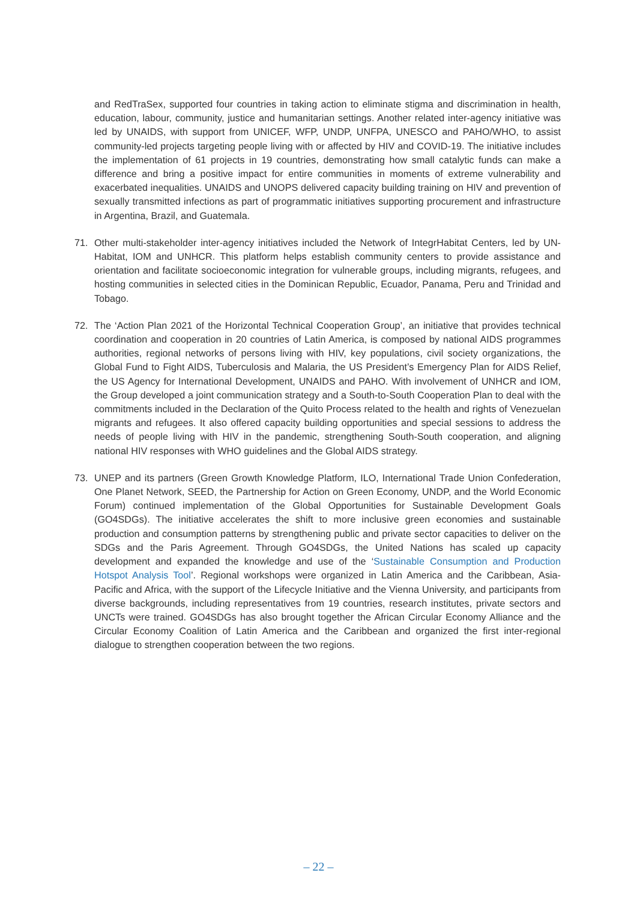and RedTraSex, supported four countries in taking action to eliminate stigma and discrimination in health, education, labour, community, justice and humanitarian settings. Another related inter-agency initiative was led by UNAIDS, with support from UNICEF, WFP, UNDP, UNFPA, UNESCO and PAHO/WHO, to assist community-led projects targeting people living with or affected by HIV and COVID-19. The initiative includes the implementation of 61 projects in 19 countries, demonstrating how small catalytic funds can make a difference and bring a positive impact for entire communities in moments of extreme vulnerability and exacerbated inequalities. UNAIDS and UNOPS delivered capacity building training on HIV and prevention of sexually transmitted infections as part of programmatic initiatives supporting procurement and infrastructure in Argentina, Brazil, and Guatemala.
71. Other multi-stakeholder inter-agency initiatives included the Network of IntegrHabitat Centers, led by UN-Habitat, IOM and UNHCR. This platform helps establish community centers to provide assistance and orientation and facilitate socioeconomic integration for vulnerable groups, including migrants, refugees, and hosting communities in selected cities in the Dominican Republic, Ecuador, Panama, Peru and Trinidad and Tobago.
72. The ‘Action Plan 2021 of the Horizontal Technical Cooperation Group’, an initiative that provides technical coordination and cooperation in 20 countries of Latin America, is composed by national AIDS programmes authorities, regional networks of persons living with HIV, key populations, civil society organizations, the Global Fund to Fight AIDS, Tuberculosis and Malaria, the US President’s Emergency Plan for AIDS Relief, the US Agency for International Development, UNAIDS and PAHO. With involvement of UNHCR and IOM, the Group developed a joint communication strategy and a South-to-South Cooperation Plan to deal with the commitments included in the Declaration of the Quito Process related to the health and rights of Venezuelan migrants and refugees. It also offered capacity building opportunities and special sessions to address the needs of people living with HIV in the pandemic, strengthening South-South cooperation, and aligning national HIV responses with WHO guidelines and the Global AIDS strategy.
73. UNEP and its partners (Green Growth Knowledge Platform, ILO, International Trade Union Confederation, One Planet Network, SEED, the Partnership for Action on Green Economy, UNDP, and the World Economic Forum) continued implementation of the Global Opportunities for Sustainable Development Goals (GO4SDGs). The initiative accelerates the shift to more inclusive green economies and sustainable production and consumption patterns by strengthening public and private sector capacities to deliver on the SDGs and the Paris Agreement. Through GO4SDGs, the United Nations has scaled up capacity development and expanded the knowledge and use of the ‘Sustainable Consumption and Production Hotspot Analysis Tool’. Regional workshops were organized in Latin America and the Caribbean, Asia-Pacific and Africa, with the support of the Lifecycle Initiative and the Vienna University, and participants from diverse backgrounds, including representatives from 19 countries, research institutes, private sectors and UNCTs were trained. GO4SDGs has also brought together the African Circular Economy Alliance and the Circular Economy Coalition of Latin America and the Caribbean and organized the first inter-regional dialogue to strengthen cooperation between the two regions.
– 22 –